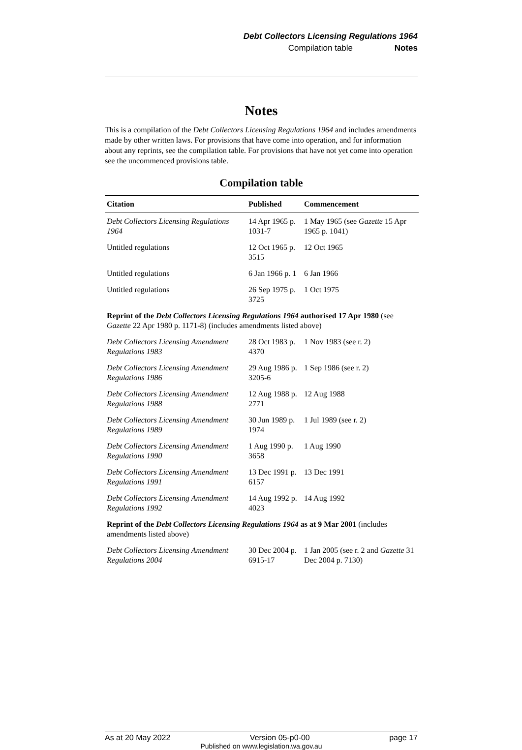Debt Collectors Licensing Regulations 1964
Compilation table Notes
Notes
This is a compilation of the Debt Collectors Licensing Regulations 1964 and includes amendments made by other written laws. For provisions that have come into operation, and for information about any reprints, see the compilation table. For provisions that have not yet come into operation see the uncommenced provisions table.
Compilation table
| Citation | Published | Commencement |
| --- | --- | --- |
| Debt Collectors Licensing Regulations 1964 | 14 Apr 1965 p. 1031-7 | 1 May 1965 (see Gazette 15 Apr 1965 p. 1041) |
| Untitled regulations | 12 Oct 1965 p. 3515 | 12 Oct 1965 |
| Untitled regulations | 6 Jan 1966 p. 1 | 6 Jan 1966 |
| Untitled regulations | 26 Sep 1975 p. 3725 | 1 Oct 1975 |
| Reprint of the Debt Collectors Licensing Regulations 1964 authorised 17 Apr 1980 (see Gazette 22 Apr 1980 p. 1171-8) (includes amendments listed above) | | |
| Debt Collectors Licensing Amendment Regulations 1983 | 28 Oct 1983 p. 4370 | 1 Nov 1983 (see r. 2) |
| Debt Collectors Licensing Amendment Regulations 1986 | 29 Aug 1986 p. 3205-6 | 1 Sep 1986 (see r. 2) |
| Debt Collectors Licensing Amendment Regulations 1988 | 12 Aug 1988 p. 2771 | 12 Aug 1988 |
| Debt Collectors Licensing Amendment Regulations 1989 | 30 Jun 1989 p. 1974 | 1 Jul 1989 (see r. 2) |
| Debt Collectors Licensing Amendment Regulations 1990 | 1 Aug 1990 p. 3658 | 1 Aug 1990 |
| Debt Collectors Licensing Amendment Regulations 1991 | 13 Dec 1991 p. 6157 | 13 Dec 1991 |
| Debt Collectors Licensing Amendment Regulations 1992 | 14 Aug 1992 p. 4023 | 14 Aug 1992 |
| Reprint of the Debt Collectors Licensing Regulations 1964 as at 9 Mar 2001 (includes amendments listed above) | | |
| Debt Collectors Licensing Amendment Regulations 2004 | 30 Dec 2004 p. 6915-17 | 1 Jan 2005 (see r. 2 and Gazette 31 Dec 2004 p. 7130) |
As at 20 May 2022 Version 05-p0-00 page 17
Published on www.legislation.wa.gov.au